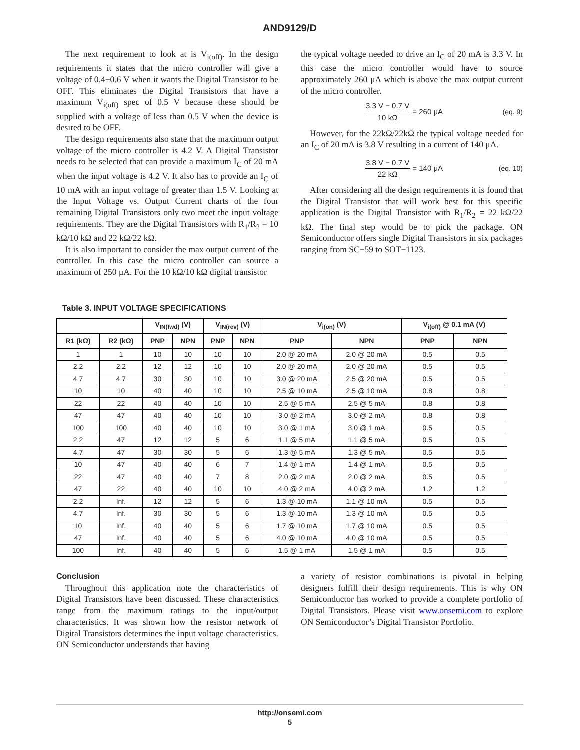AND9129/D
The next requirement to look at is V<sub>i(off)</sub>. In the design requirements it states that the micro controller will give a voltage of 0.4−0.6 V when it wants the Digital Transistor to be OFF. This eliminates the Digital Transistors that have a maximum V<sub>i(off)</sub> spec of 0.5 V because these should be supplied with a voltage of less than 0.5 V when the device is desired to be OFF.
The design requirements also state that the maximum output voltage of the micro controller is 4.2 V. A Digital Transistor needs to be selected that can provide a maximum I<sub>C</sub> of 20 mA when the input voltage is 4.2 V. It also has to provide an I<sub>C</sub> of 10 mA with an input voltage of greater than 1.5 V. Looking at the Input Voltage vs. Output Current charts of the four remaining Digital Transistors only two meet the input voltage requirements. They are the Digital Transistors with R<sub>1</sub>/R<sub>2</sub> = 10 kΩ/10 kΩ and 22 kΩ/22 kΩ.
It is also important to consider the max output current of the controller. In this case the micro controller can source a maximum of 250 μA. For the 10 kΩ/10 kΩ digital transistor
the typical voltage needed to drive an I<sub>C</sub> of 20 mA is 3.3 V. In this case the micro controller would have to source approximately 260 μA which is above the max output current of the micro controller.
3.3 V − 0.7 V
10 kΩ
= 260 μA (eq. 9)
However, for the 22kΩ/22kΩ the typical voltage needed for an I<sub>C</sub> of 20 mA is 3.8 V resulting in a current of 140 μA.
3.8 V − 0.7 V
22 kΩ
= 140 μA (eq. 10)
After considering all the design requirements it is found that the Digital Transistor that will work best for this specific application is the Digital Transistor with R<sub>1</sub>/R<sub>2</sub> = 22 kΩ/22 kΩ. The final step would be to pick the package. ON Semiconductor offers single Digital Transistors in six packages ranging from SC−59 to SOT−1123.
Table 3. INPUT VOLTAGE SPECIFICATIONS
| | | V<sub>IN(fwd)</sub> (V) | | V<sub>IN(rev)</sub> (V) | | V<sub>i(on)</sub> (V) | | V<sub>i(off)</sub> @ 0.1 mA (V) | |
| --- | --- | --- | --- | --- | --- | --- | --- | --- | --- |
| R1 (kΩ) | R2 (kΩ) | PNP | NPN | PNP | NPN | PNP | NPN | PNP | NPN |
| 1 | 1 | 10 | 10 | 10 | 10 | 2.0 @ 20 mA | 2.0 @ 20 mA | 0.5 | 0.5 |
| 2.2 | 2.2 | 12 | 12 | 10 | 10 | 2.0 @ 20 mA | 2.0 @ 20 mA | 0.5 | 0.5 |
| 4.7 | 4.7 | 30 | 30 | 10 | 10 | 3.0 @ 20 mA | 2.5 @ 20 mA | 0.5 | 0.5 |
| 10 | 10 | 40 | 40 | 10 | 10 | 2.5 @ 10 mA | 2.5 @ 10 mA | 0.8 | 0.8 |
| 22 | 22 | 40 | 40 | 10 | 10 | 2.5 @ 5 mA | 2.5 @ 5 mA | 0.8 | 0.8 |
| 47 | 47 | 40 | 40 | 10 | 10 | 3.0 @ 2 mA | 3.0 @ 2 mA | 0.8 | 0.8 |
| 100 | 100 | 40 | 40 | 10 | 10 | 3.0 @ 1 mA | 3.0 @ 1 mA | 0.5 | 0.5 |
| 2.2 | 47 | 12 | 12 | 5 | 6 | 1.1 @ 5 mA | 1.1 @ 5 mA | 0.5 | 0.5 |
| 4.7 | 47 | 30 | 30 | 5 | 6 | 1.3 @ 5 mA | 1.3 @ 5 mA | 0.5 | 0.5 |
| 10 | 47 | 40 | 40 | 6 | 7 | 1.4 @ 1 mA | 1.4 @ 1 mA | 0.5 | 0.5 |
| 22 | 47 | 40 | 40 | 7 | 8 | 2.0 @ 2 mA | 2.0 @ 2 mA | 0.5 | 0.5 |
| 47 | 22 | 40 | 40 | 10 | 10 | 4.0 @ 2 mA | 4.0 @ 2 mA | 1.2 | 1.2 |
| 2.2 | Inf. | 12 | 12 | 5 | 6 | 1.3 @ 10 mA | 1.1 @ 10 mA | 0.5 | 0.5 |
| 4.7 | Inf. | 30 | 30 | 5 | 6 | 1.3 @ 10 mA | 1.3 @ 10 mA | 0.5 | 0.5 |
| 10 | Inf. | 40 | 40 | 5 | 6 | 1.7 @ 10 mA | 1.7 @ 10 mA | 0.5 | 0.5 |
| 47 | Inf. | 40 | 40 | 5 | 6 | 4.0 @ 10 mA | 4.0 @ 10 mA | 0.5 | 0.5 |
| 100 | Inf. | 40 | 40 | 5 | 6 | 1.5 @ 1 mA | 1.5 @ 1 mA | 0.5 | 0.5 |
Conclusion
Throughout this application note the characteristics of Digital Transistors have been discussed. These characteristics range from the maximum ratings to the input/output characteristics. It was shown how the resistor network of Digital Transistors determines the input voltage characteristics. ON Semiconductor understands that having
a variety of resistor combinations is pivotal in helping designers fulfill their design requirements. This is why ON Semiconductor has worked to provide a complete portfolio of Digital Transistors. Please visit www.onsemi.com to explore ON Semiconductor’s Digital Transistor Portfolio.
http://onsemi.com
5